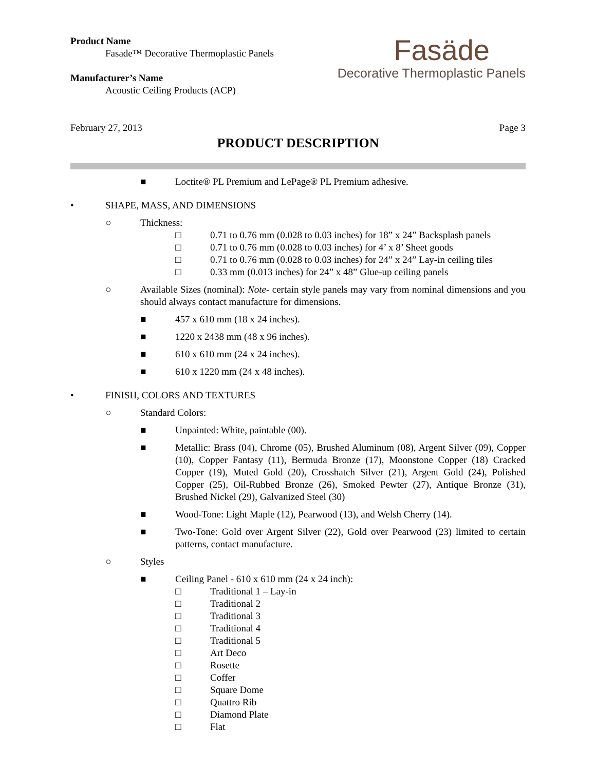Product Name
Fasade™ Decorative Thermoplastic Panels
Manufacturer’s Name
Acoustic Ceiling Products (ACP)
Fasäde
Decorative Thermoplastic Panels
February 27, 2013 Page 3
PRODUCT DESCRIPTION
■ Loctite® PL Premium and LePage® PL Premium adhesive.
• SHAPE, MASS, AND DIMENSIONS
○ Thickness:
□ 0.71 to 0.76 mm (0.028 to 0.03 inches) for 18” x 24” Backsplash panels
□ 0.71 to 0.76 mm (0.028 to 0.03 inches) for 4’ x 8’ Sheet goods
□ 0.71 to 0.76 mm (0.028 to 0.03 inches) for 24” x 24” Lay-in ceiling tiles
□ 0.33 mm (0.013 inches) for 24” x 48” Glue-up ceiling panels
○ Available Sizes (nominal): Note- certain style panels may vary from nominal dimensions and you should always contact manufacture for dimensions.
■ 457 x 610 mm (18 x 24 inches).
■ 1220 x 2438 mm (48 x 96 inches).
■ 610 x 610 mm (24 x 24 inches).
■ 610 x 1220 mm (24 x 48 inches).
• FINISH, COLORS AND TEXTURES
○ Standard Colors:
■ Unpainted: White, paintable (00).
■ Metallic: Brass (04), Chrome (05), Brushed Aluminum (08), Argent Silver (09), Copper (10), Copper Fantasy (11), Bermuda Bronze (17), Moonstone Copper (18) Cracked Copper (19), Muted Gold (20), Crosshatch Silver (21), Argent Gold (24), Polished Copper (25), Oil-Rubbed Bronze (26), Smoked Pewter (27), Antique Bronze (31), Brushed Nickel (29), Galvanized Steel (30)
■ Wood-Tone: Light Maple (12), Pearwood (13), and Welsh Cherry (14).
■ Two-Tone: Gold over Argent Silver (22), Gold over Pearwood (23) limited to certain patterns, contact manufacture.
○ Styles
■ Ceiling Panel - 610 x 610 mm (24 x 24 inch):
□ Traditional 1 – Lay-in
□ Traditional 2
□ Traditional 3
□ Traditional 4
□ Traditional 5
□ Art Deco
□ Rosette
□ Coffer
□ Square Dome
□ Quattro Rib
□ Diamond Plate
□ Flat